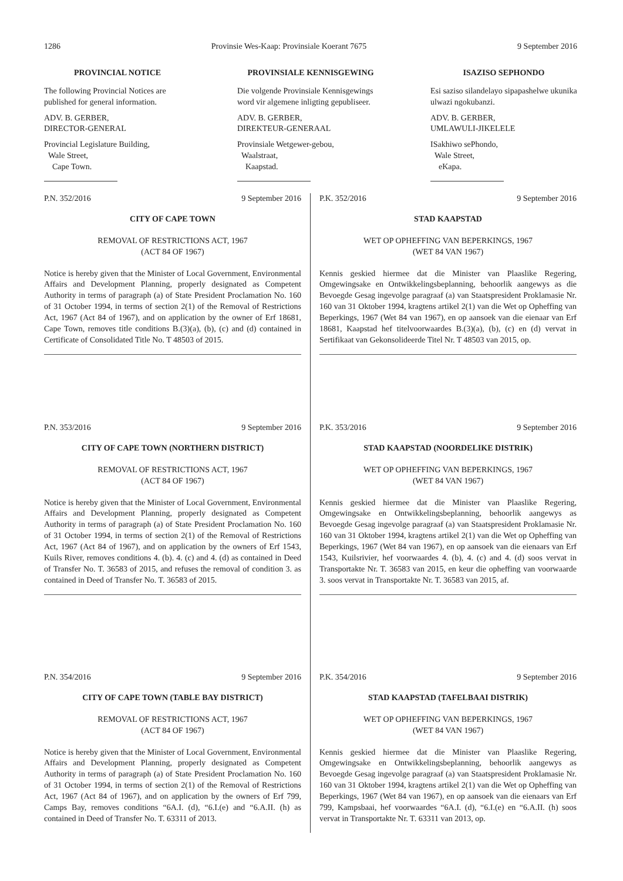1286 Provinsie Wes-Kaap: Provinsiale Koerant 7675 9 September 2016
PROVINCIAL NOTICE
The following Provincial Notices are published for general information.
ADV. B. GERBER,
DIRECTOR-GENERAL
Provincial Legislature Building,
Wale Street,
Cape Town.
PROVINSIALE KENNISGEWING
Die volgende Provinsiale Kennisgewings word vir algemene inligting gepubliseer.
ADV. B. GERBER,
DIREKTEUR-GENERAAL
Provinsiale Wetgewer-gebou,
Waalstraat,
Kaapstad.
ISAZISO SEPHONDO
Esi saziso silandelayo sipapashelwe ukunika ulwazi ngokubanzi.
ADV. B. GERBER,
UMLAWULI-JIKELELE
ISakhiwo sePhondo,
Wale Street,
eKapa.
P.N. 352/2016 9 September 2016
CITY OF CAPE TOWN
REMOVAL OF RESTRICTIONS ACT, 1967
(ACT 84 OF 1967)
Notice is hereby given that the Minister of Local Government, Environmental Affairs and Development Planning, properly designated as Competent Authority in terms of paragraph (a) of State President Proclamation No. 160 of 31 October 1994, in terms of section 2(1) of the Removal of Restrictions Act, 1967 (Act 84 of 1967), and on application by the owner of Erf 18681, Cape Town, removes title conditions B.(3)(a), (b), (c) and (d) contained in Certificate of Consolidated Title No. T 48503 of 2015.
P.N. 353/2016 9 September 2016
CITY OF CAPE TOWN (NORTHERN DISTRICT)
REMOVAL OF RESTRICTIONS ACT, 1967
(ACT 84 OF 1967)
Notice is hereby given that the Minister of Local Government, Environmental Affairs and Development Planning, properly designated as Competent Authority in terms of paragraph (a) of State President Proclamation No. 160 of 31 October 1994, in terms of section 2(1) of the Removal of Restrictions Act, 1967 (Act 84 of 1967), and on application by the owners of Erf 1543, Kuils River, removes conditions 4. (b). 4. (c) and 4. (d) as contained in Deed of Transfer No. T. 36583 of 2015, and refuses the removal of condition 3. as contained in Deed of Transfer No. T. 36583 of 2015.
P.N. 354/2016 9 September 2016
CITY OF CAPE TOWN (TABLE BAY DISTRICT)
REMOVAL OF RESTRICTIONS ACT, 1967
(ACT 84 OF 1967)
Notice is hereby given that the Minister of Local Government, Environmental Affairs and Development Planning, properly designated as Competent Authority in terms of paragraph (a) of State President Proclamation No. 160 of 31 October 1994, in terms of section 2(1) of the Removal of Restrictions Act, 1967 (Act 84 of 1967), and on application by the owners of Erf 799, Camps Bay, removes conditions “6A.I. (d), “6.I.(e) and “6.A.II. (h) as contained in Deed of Transfer No. T. 63311 of 2013.
P.K. 352/2016 9 September 2016
STAD KAAPSTAD
WET OP OPHEFFING VAN BEPERKINGS, 1967
(WET 84 VAN 1967)
Kennis geskied hiermee dat die Minister van Plaaslike Regering, Omgewingsake en Ontwikkelingsbeplanning, behoorlik aangewys as die Bevoegde Gesag ingevolge paragraaf (a) van Staatspresident Proklamasie Nr. 160 van 31 Oktober 1994, kragtens artikel 2(1) van die Wet op Opheffing van Beperkings, 1967 (Wet 84 van 1967), en op aansoek van die eienaar van Erf 18681, Kaapstad hef titelvoorwaardes B.(3)(a), (b), (c) en (d) vervat in Sertifikaat van Gekonsolideerde Titel Nr. T 48503 van 2015, op.
P.K. 353/2016 9 September 2016
STAD KAAPSTAD (NOORDELIKE DISTRIK)
WET OP OPHEFFING VAN BEPERKINGS, 1967
(WET 84 VAN 1967)
Kennis geskied hiermee dat die Minister van Plaaslike Regering, Omgewingsake en Ontwikkelingsbeplanning, behoorlik aangewys as Bevoegde Gesag ingevolge paragraaf (a) van Staatspresident Proklamasie Nr. 160 van 31 Oktober 1994, kragtens artikel 2(1) van die Wet op Opheffing van Beperkings, 1967 (Wet 84 van 1967), en op aansoek van die eienaars van Erf 1543, Kuilsrivier, hef voorwaardes 4. (b), 4. (c) and 4. (d) soos vervat in Transportakte Nr. T. 36583 van 2015, en keur die opheffing van voorwaarde 3. soos vervat in Transportakte Nr. T. 36583 van 2015, af.
P.K. 354/2016 9 September 2016
STAD KAAPSTAD (TAFELBAAI DISTRIK)
WET OP OPHEFFING VAN BEPERKINGS, 1967
(WET 84 VAN 1967)
Kennis geskied hiermee dat die Minister van Plaaslike Regering, Omgewingsake en Ontwikkelingsbeplanning, behoorlik aangewys as Bevoegde Gesag ingevolge paragraaf (a) van Staatspresident Proklamasie Nr. 160 van 31 Oktober 1994, kragtens artikel 2(1) van die Wet op Opheffing van Beperkings, 1967 (Wet 84 van 1967), en op aansoek van die eienaars van Erf 799, Kampsbaai, hef voorwaardes “6A.I. (d), “6.I.(e) en “6.A.II. (h) soos vervat in Transportakte Nr. T. 63311 van 2013, op.